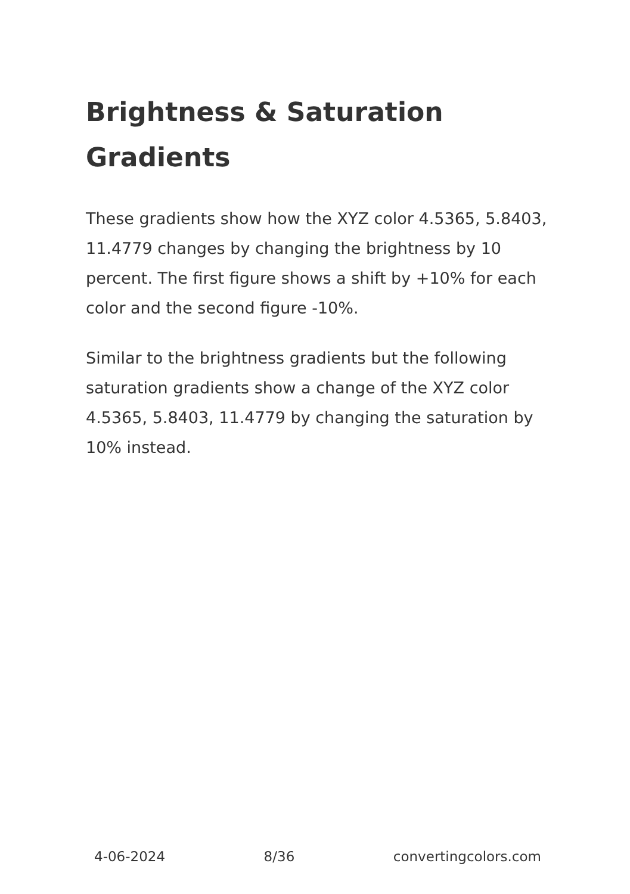Brightness & Saturation Gradients
These gradients show how the XYZ color 4.5365, 5.8403, 11.4779 changes by changing the brightness by 10 percent. The first figure shows a shift by +10% for each color and the second figure -10%.
Similar to the brightness gradients but the following saturation gradients show a change of the XYZ color 4.5365, 5.8403, 11.4779 by changing the saturation by 10% instead.
4-06-2024 8/36 convertingcolors.com